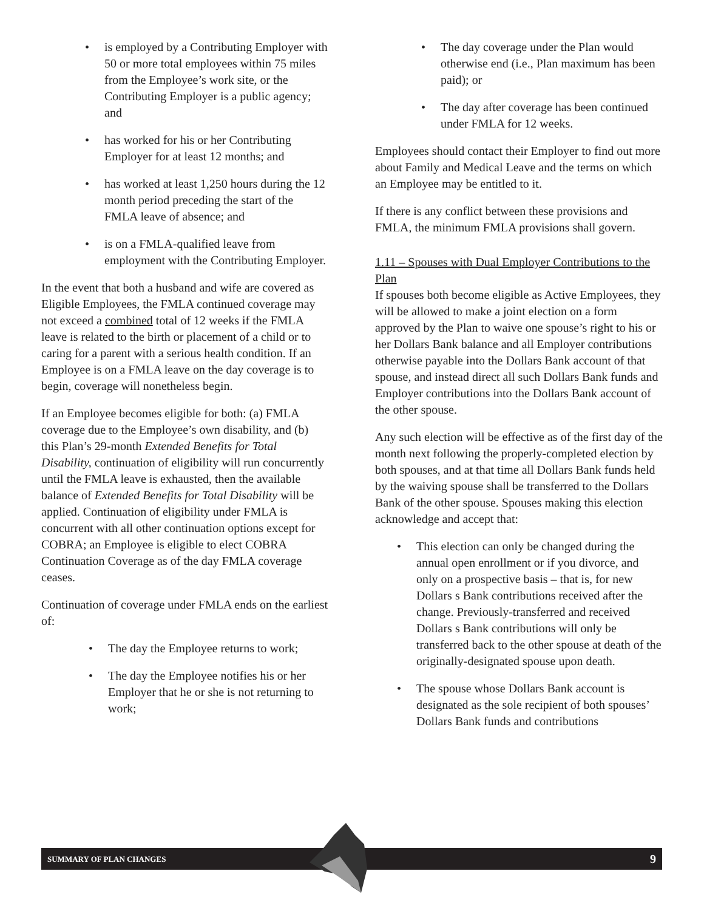is employed by a Contributing Employer with 50 or more total employees within 75 miles from the Employee’s work site, or the Contributing Employer is a public agency; and
has worked for his or her Contributing Employer for at least 12 months; and
has worked at least 1,250 hours during the 12 month period preceding the start of the FMLA leave of absence; and
is on a FMLA-qualified leave from employment with the Contributing Employer.
In the event that both a husband and wife are covered as Eligible Employees, the FMLA continued coverage may not exceed a combined total of 12 weeks if the FMLA leave is related to the birth or placement of a child or to caring for a parent with a serious health condition. If an Employee is on a FMLA leave on the day coverage is to begin, coverage will nonetheless begin.
If an Employee becomes eligible for both: (a) FMLA coverage due to the Employee’s own disability, and (b) this Plan’s 29-month Extended Benefits for Total Disability, continuation of eligibility will run concurrently until the FMLA leave is exhausted, then the available balance of Extended Benefits for Total Disability will be applied. Continuation of eligibility under FMLA is concurrent with all other continuation options except for COBRA; an Employee is eligible to elect COBRA Continuation Coverage as of the day FMLA coverage ceases.
Continuation of coverage under FMLA ends on the earliest of:
The day the Employee returns to work;
The day the Employee notifies his or her Employer that he or she is not returning to work;
The day coverage under the Plan would otherwise end (i.e., Plan maximum has been paid); or
The day after coverage has been continued under FMLA for 12 weeks.
Employees should contact their Employer to find out more about Family and Medical Leave and the terms on which an Employee may be entitled to it.
If there is any conflict between these provisions and FMLA, the minimum FMLA provisions shall govern.
1.11 – Spouses with Dual Employer Contributions to the Plan
If spouses both become eligible as Active Employees, they will be allowed to make a joint election on a form approved by the Plan to waive one spouse’s right to his or her Dollars Bank balance and all Employer contributions otherwise payable into the Dollars Bank account of that spouse, and instead direct all such Dollars Bank funds and Employer contributions into the Dollars Bank account of the other spouse.
Any such election will be effective as of the first day of the month next following the properly-completed election by both spouses, and at that time all Dollars Bank funds held by the waiving spouse shall be transferred to the Dollars Bank of the other spouse. Spouses making this election acknowledge and accept that:
This election can only be changed during the annual open enrollment or if you divorce, and only on a prospective basis – that is, for new Dollars s Bank contributions received after the change. Previously-transferred and received Dollars s Bank contributions will only be transferred back to the other spouse at death of the originally-designated spouse upon death.
The spouse whose Dollars Bank account is designated as the sole recipient of both spouses’ Dollars Bank funds and contributions
SUMMARY OF PLAN CHANGES 9